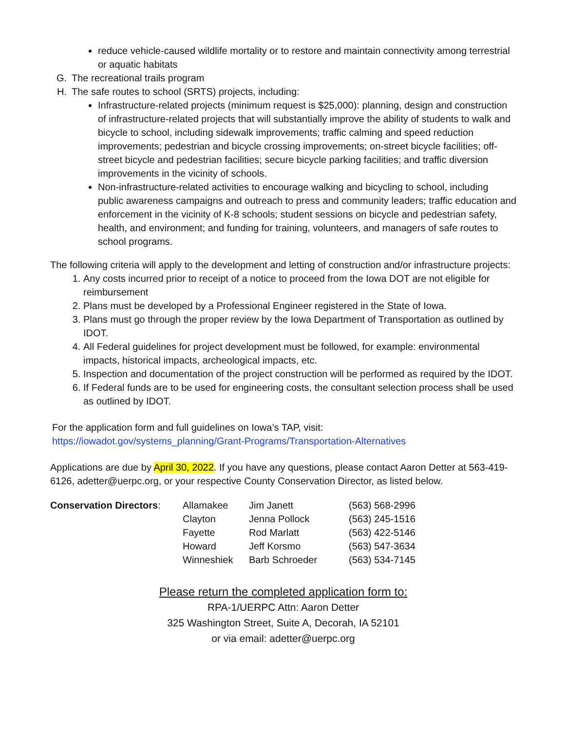reduce vehicle-caused wildlife mortality or to restore and maintain connectivity among terrestrial or aquatic habitats
G. The recreational trails program
H. The safe routes to school (SRTS) projects, including:
Infrastructure-related projects (minimum request is $25,000): planning, design and construction of infrastructure-related projects that will substantially improve the ability of students to walk and bicycle to school, including sidewalk improvements; traffic calming and speed reduction improvements; pedestrian and bicycle crossing improvements; on-street bicycle facilities; off-street bicycle and pedestrian facilities; secure bicycle parking facilities; and traffic diversion improvements in the vicinity of schools.
Non-infrastructure-related activities to encourage walking and bicycling to school, including public awareness campaigns and outreach to press and community leaders; traffic education and enforcement in the vicinity of K-8 schools; student sessions on bicycle and pedestrian safety, health, and environment; and funding for training, volunteers, and managers of safe routes to school programs.
The following criteria will apply to the development and letting of construction and/or infrastructure projects:
1. Any costs incurred prior to receipt of a notice to proceed from the Iowa DOT are not eligible for reimbursement
2. Plans must be developed by a Professional Engineer registered in the State of Iowa.
3. Plans must go through the proper review by the Iowa Department of Transportation as outlined by IDOT.
4. All Federal guidelines for project development must be followed, for example: environmental impacts, historical impacts, archeological impacts, etc.
5. Inspection and documentation of the project construction will be performed as required by the IDOT.
6. If Federal funds are to be used for engineering costs, the consultant selection process shall be used as outlined by IDOT.
For the application form and full guidelines on Iowa’s TAP, visit:
https://iowadot.gov/systems_planning/Grant-Programs/Transportation-Alternatives
Applications are due by April 30, 2022. If you have any questions, please contact Aaron Detter at 563-419-6126, adetter@uerpc.org, or your respective County Conservation Director, as listed below.
| Conservation Directors : | Allamakee | Jim Janett | (563) 568-2996 |
| | Clayton | Jenna Pollock | (563) 245-1516 |
| | Fayette | Rod Marlatt | (563) 422-5146 |
| | Howard | Jeff Korsmo | (563) 547-3634 |
| | Winneshiek | Barb Schroeder | (563) 534-7145 |
Please return the completed application form to:
RPA-1/UERPC Attn: Aaron Detter
325 Washington Street, Suite A, Decorah, IA 52101
or via email: adetter@uerpc.org